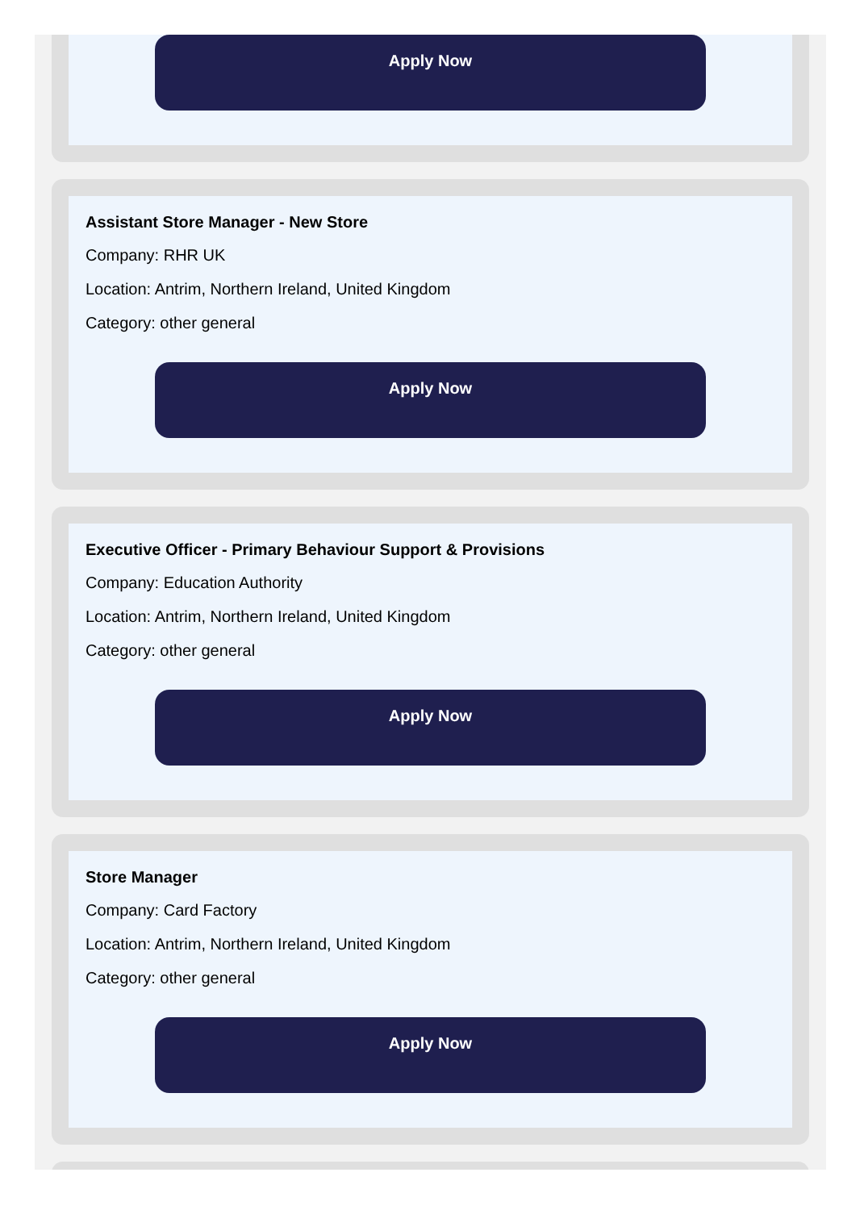Apply Now
Assistant Store Manager - New Store
Company: RHR UK
Location: Antrim, Northern Ireland, United Kingdom
Category: other general
Apply Now
Executive Officer - Primary Behaviour Support & Provisions
Company: Education Authority
Location: Antrim, Northern Ireland, United Kingdom
Category: other general
Apply Now
Store Manager
Company: Card Factory
Location: Antrim, Northern Ireland, United Kingdom
Category: other general
Apply Now